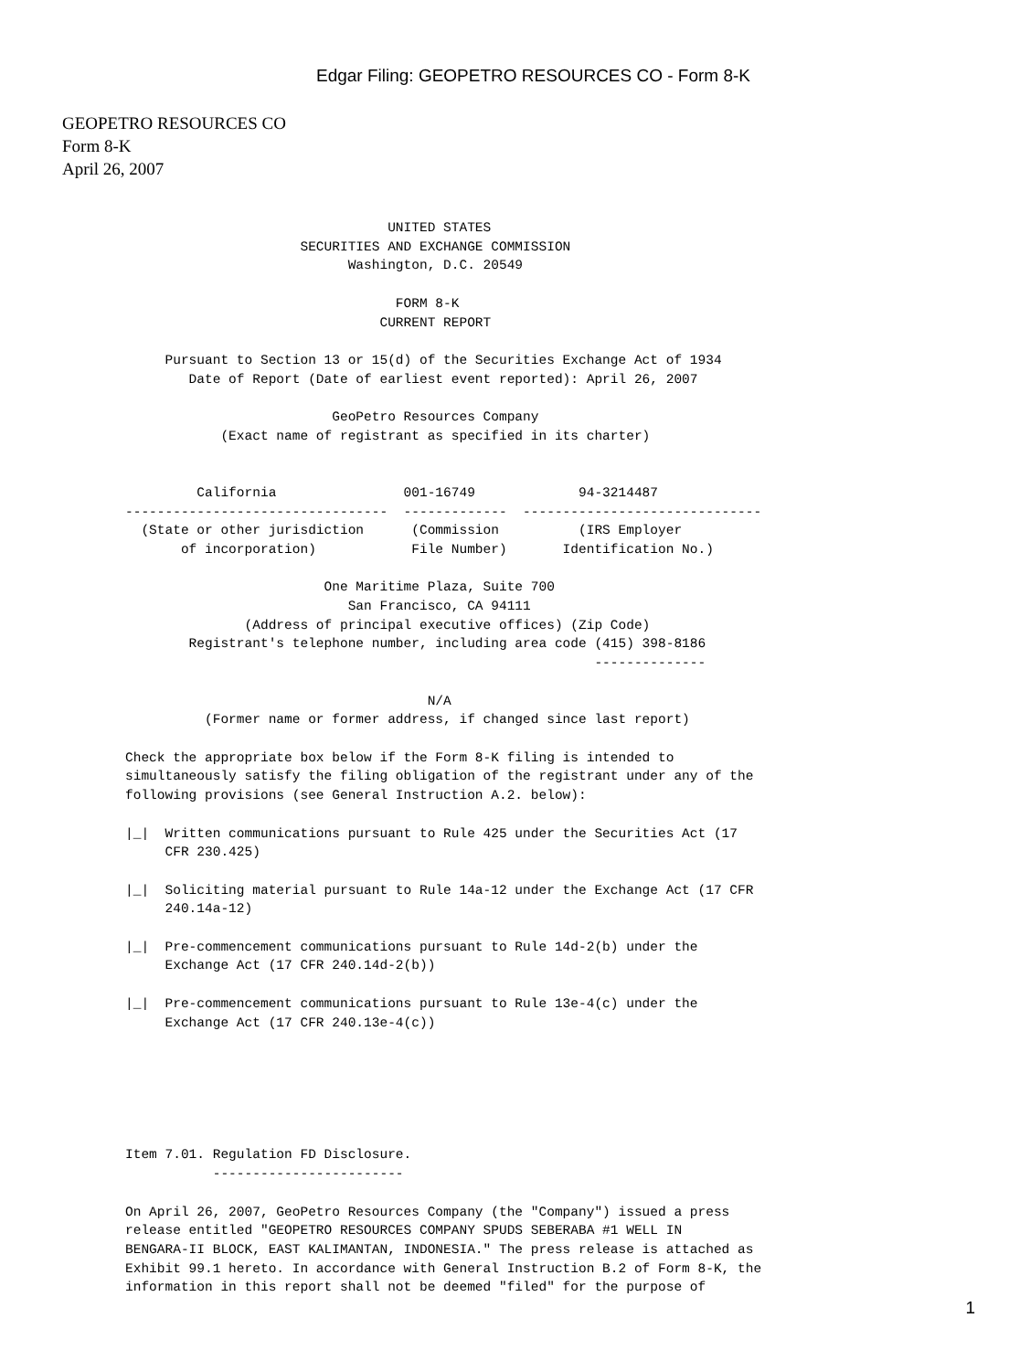Edgar Filing: GEOPETRO RESOURCES CO - Form 8-K
GEOPETRO RESOURCES CO
Form 8-K
April 26, 2007
                                 UNITED STATES
                      SECURITIES AND EXCHANGE COMMISSION
                            Washington, D.C. 20549

                                  FORM 8-K
                                CURRENT REPORT

     Pursuant to Section 13 or 15(d) of the Securities Exchange Act of 1934
        Date of Report (Date of earliest event reported): April 26, 2007

                          GeoPetro Resources Company
            (Exact name of registrant as specified in its charter)


         California                001-16749             94-3214487
---------------------------------  -------------  ------------------------------
  (State or other jurisdiction      (Commission          (IRS Employer
       of incorporation)            File Number)       Identification No.)

                         One Maritime Plaza, Suite 700
                            San Francisco, CA 94111
               (Address of principal executive offices) (Zip Code)
        Registrant's telephone number, including area code (415) 398-8186
                                                           --------------

                                      N/A
          (Former name or former address, if changed since last report)

Check the appropriate box below if the Form 8-K filing is intended to
simultaneously satisfy the filing obligation of the registrant under any of the
following provisions (see General Instruction A.2. below):

|_|  Written communications pursuant to Rule 425 under the Securities Act (17
     CFR 230.425)

|_|  Soliciting material pursuant to Rule 14a-12 under the Exchange Act (17 CFR
     240.14a-12)

|_|  Pre-commencement communications pursuant to Rule 14d-2(b) under the
     Exchange Act (17 CFR 240.14d-2(b))

|_|  Pre-commencement communications pursuant to Rule 13e-4(c) under the
     Exchange Act (17 CFR 240.13e-4(c))






Item 7.01. Regulation FD Disclosure.
           ------------------------

On April 26, 2007, GeoPetro Resources Company (the "Company") issued a press
release entitled "GEOPETRO RESOURCES COMPANY SPUDS SEBERABA #1 WELL IN
BENGARA-II BLOCK, EAST KALIMANTAN, INDONESIA." The press release is attached as
Exhibit 99.1 hereto. In accordance with General Instruction B.2 of Form 8-K, the
information in this report shall not be deemed "filed" for the purpose of
1